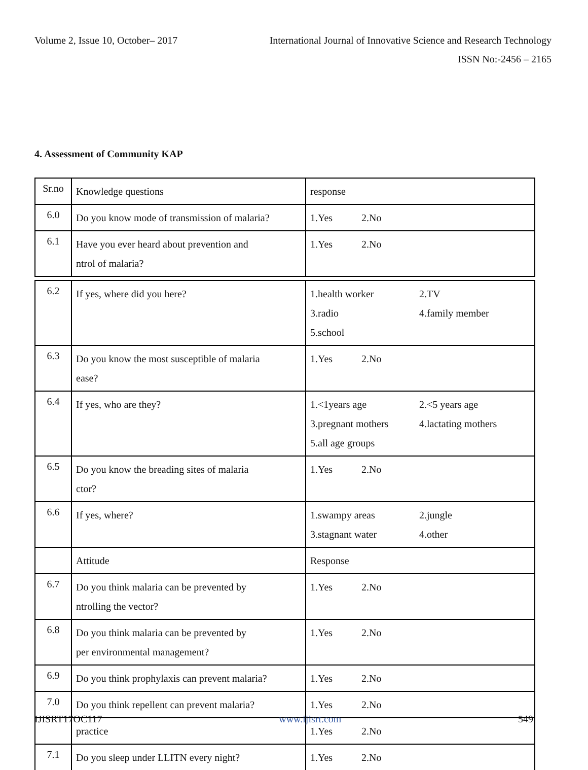Volume 2, Issue 10, October– 2017 International Journal of Innovative Science and Research Technology
ISSN No:-2456 – 2165
4. Assessment of Community KAP
| Sr.no | Knowledge questions | response |
| 6.0 | Do you know mode of transmission of malaria? | 1.Yes 2.No |
| 6.1 | Have you ever heard about prevention and ntrol of malaria? | 1.Yes 2.No |
| 6.2 | If yes, where did you here? | 1.health worker 2.TV 3.radio 4.family member 5.school |
| 6.3 | Do you know the most susceptible of malaria ease? | 1.Yes 2.No |
| 6.4 | If yes, who are they? | 1.<1years age 2.<5 years age 3.pregnant mothers 4.lactating mothers 5.all age groups |
| 6.5 | Do you know the breading sites of malaria ctor? | 1.Yes 2.No |
| 6.6 | If yes, where? | 1.swampy areas 2.jungle 3.stagnant water 4.other |
| | Attitude | Response |
| 6.7 | Do you think malaria can be prevented by ntrolling the vector? | 1.Yes 2.No |
| 6.8 | Do you think malaria can be prevented by per environmental management? | 1.Yes 2.No |
| 6.9 | Do you think prophylaxis can prevent malaria? | 1.Yes 2.No |
| 7.0 | Do you think repellent can prevent malaria? | 1.Yes 2.No |
| | practice | 1.Yes 2.No |
| 7.1 | Do you sleep under LLITN every night? | 1.Yes 2.No |
IJISRT17OC117 www.ijisrt.com 549